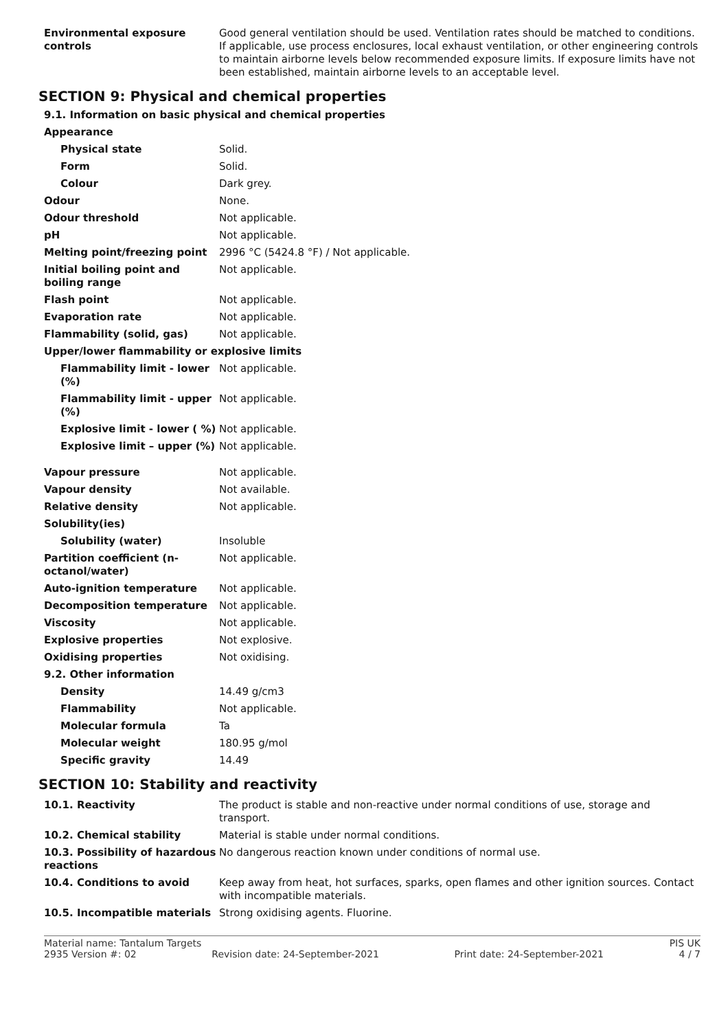| Environmental exposure controls | Good general ventilation should be used. Ventilation rates should be matched to conditions. If applicable, use process enclosures, local exhaust ventilation, or other engineering controls to maintain airborne levels below recommended exposure limits. If exposure limits have not been established, maintain airborne levels to an acceptable level. |
SECTION 9: Physical and chemical properties
9.1. Information on basic physical and chemical properties
| Appearance | |
| Physical state | Solid. |
| Form | Solid. |
| Colour | Dark grey. |
| Odour | None. |
| Odour threshold | Not applicable. |
| pH | Not applicable. |
| Melting point/freezing point | 2996 °C (5424.8 °F) / Not applicable. |
| Initial boiling point and boiling range | Not applicable. |
| Flash point | Not applicable. |
| Evaporation rate | Not applicable. |
| Flammability (solid, gas) | Not applicable. |
| Upper/lower flammability or explosive limits | |
| Flammability limit - lower (%) | Not applicable. |
| Flammability limit - upper (%) | Not applicable. |
| Explosive limit - lower ( %) | Not applicable. |
| Explosive limit – upper (%) | Not applicable. |
| Vapour pressure | Not applicable. |
| Vapour density | Not available. |
| Relative density | Not applicable. |
| Solubility(ies) | |
| Solubility (water) | Insoluble |
| Partition coefficient (n-octanol/water) | Not applicable. |
| Auto-ignition temperature | Not applicable. |
| Decomposition temperature | Not applicable. |
| Viscosity | Not applicable. |
| Explosive properties | Not explosive. |
| Oxidising properties | Not oxidising. |
| 9.2. Other information | |
| Density | 14.49 g/cm3 |
| Flammability | Not applicable. |
| Molecular formula | Ta |
| Molecular weight | 180.95 g/mol |
| Specific gravity | 14.49 |
SECTION 10: Stability and reactivity
| 10.1. Reactivity | The product is stable and non-reactive under normal conditions of use, storage and transport. |
| 10.2. Chemical stability | Material is stable under normal conditions. |
| 10.3. Possibility of hazardous reactions | No dangerous reaction known under conditions of normal use. |
| 10.4. Conditions to avoid | Keep away from heat, hot surfaces, sparks, open flames and other ignition sources. Contact with incompatible materials. |
| 10.5. Incompatible materials | Strong oxidising agents. Fluorine. |
Material name: Tantalum Targets PIS UK
2935 Version #: 02 Revision date: 24-September-2021 Print date: 24-September-2021 4 / 7